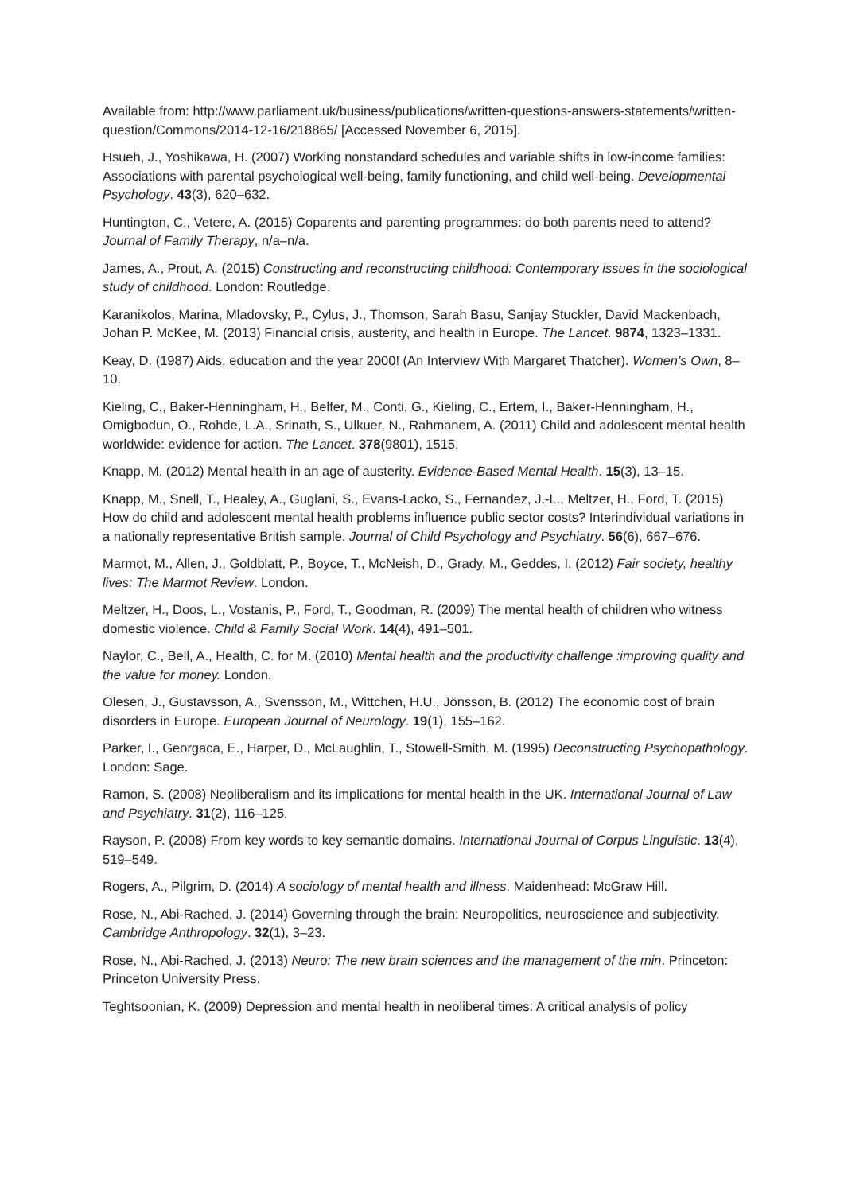Available from: http://www.parliament.uk/business/publications/written-questions-answers-statements/written-question/Commons/2014-12-16/218865/ [Accessed November 6, 2015].
Hsueh, J., Yoshikawa, H. (2007) Working nonstandard schedules and variable shifts in low-income families: Associations with parental psychological well-being, family functioning, and child well-being. Developmental Psychology. 43(3), 620–632.
Huntington, C., Vetere, A. (2015) Coparents and parenting programmes: do both parents need to attend? Journal of Family Therapy, n/a–n/a.
James, A., Prout, A. (2015) Constructing and reconstructing childhood: Contemporary issues in the sociological study of childhood. London: Routledge.
Karanikolos, Marina, Mladovsky, P., Cylus, J., Thomson, Sarah Basu, Sanjay Stuckler, David Mackenbach, Johan P. McKee, M. (2013) Financial crisis, austerity, and health in Europe. The Lancet. 9874, 1323–1331.
Keay, D. (1987) Aids, education and the year 2000! (An Interview With Margaret Thatcher). Women’s Own, 8–10.
Kieling, C., Baker-Henningham, H., Belfer, M., Conti, G., Kieling, C., Ertem, I., Baker-Henningham, H., Omigbodun, O., Rohde, L.A., Srinath, S., Ulkuer, N., Rahmanem, A. (2011) Child and adolescent mental health worldwide: evidence for action. The Lancet. 378(9801), 1515.
Knapp, M. (2012) Mental health in an age of austerity. Evidence-Based Mental Health. 15(3), 13–15.
Knapp, M., Snell, T., Healey, A., Guglani, S., Evans-Lacko, S., Fernandez, J.-L., Meltzer, H., Ford, T. (2015) How do child and adolescent mental health problems influence public sector costs? Interindividual variations in a nationally representative British sample. Journal of Child Psychology and Psychiatry. 56(6), 667–676.
Marmot, M., Allen, J., Goldblatt, P., Boyce, T., McNeish, D., Grady, M., Geddes, I. (2012) Fair society, healthy lives: The Marmot Review. London.
Meltzer, H., Doos, L., Vostanis, P., Ford, T., Goodman, R. (2009) The mental health of children who witness domestic violence. Child & Family Social Work. 14(4), 491–501.
Naylor, C., Bell, A., Health, C. for M. (2010) Mental health and the productivity challenge :improving quality and the value for money. London.
Olesen, J., Gustavsson, A., Svensson, M., Wittchen, H.U., Jönsson, B. (2012) The economic cost of brain disorders in Europe. European Journal of Neurology. 19(1), 155–162.
Parker, I., Georgaca, E., Harper, D., McLaughlin, T., Stowell-Smith, M. (1995) Deconstructing Psychopathology. London: Sage.
Ramon, S. (2008) Neoliberalism and its implications for mental health in the UK. International Journal of Law and Psychiatry. 31(2), 116–125.
Rayson, P. (2008) From key words to key semantic domains. International Journal of Corpus Linguistic. 13(4), 519–549.
Rogers, A., Pilgrim, D. (2014) A sociology of mental health and illness. Maidenhead: McGraw Hill.
Rose, N., Abi-Rached, J. (2014) Governing through the brain: Neuropolitics, neuroscience and subjectivity. Cambridge Anthropology. 32(1), 3–23.
Rose, N., Abi-Rached, J. (2013) Neuro: The new brain sciences and the management of the min. Princeton: Princeton University Press.
Teghtsoonian, K. (2009) Depression and mental health in neoliberal times: A critical analysis of policy